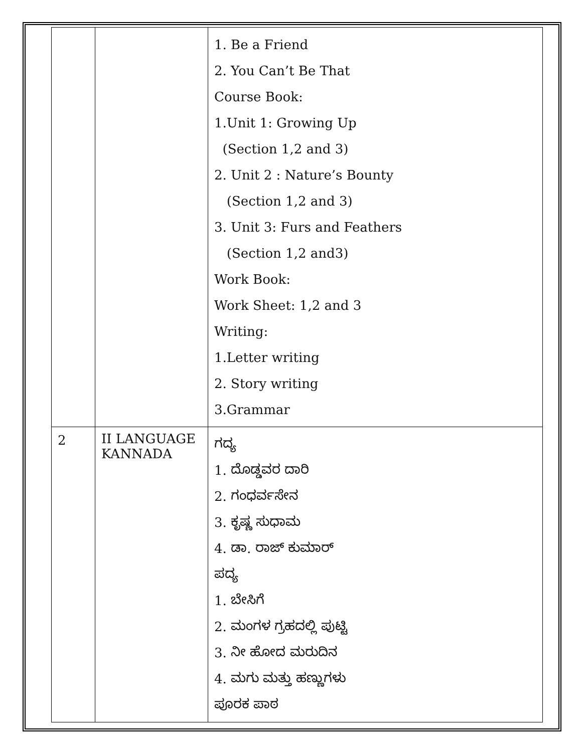| | | 1. Be a Friend 2. You Can’t Be That Course Book: 1.Unit 1: Growing Up (Section 1,2 and 3) 2. Unit 2 : Nature’s Bounty (Section 1,2 and 3) 3. Unit 3: Furs and Feathers (Section 1,2 and3) Work Book: Work Sheet: 1,2 and 3 Writing: 1.Letter writing 2. Story writing 3.Grammar |
| 2 | II LANGUAGE KANNADA | ಗದ್ಯ 1. ದೊಡ್ಡವರ ದಾರಿ 2. ಗಂಧರ್ವಸೇನ 3. ಕೃಷ್ಣ ಸುಧಾಮ 4. ಡಾ. ರಾಜ್ ಕುಮಾರ್ ಪದ್ಯ 1. ಬೇಸಿಗೆ 2. ಮಂಗಳ ಗ್ರಹದಲ್ಲಿ ಪುಟ್ಟಿ 3. ನೀ ಹೋದ ಮರುದಿನ 4. ಮಗು ಮತ್ತು ಹಣ್ಣುಗಳು ಪೂರಕ ಪಾಠ |